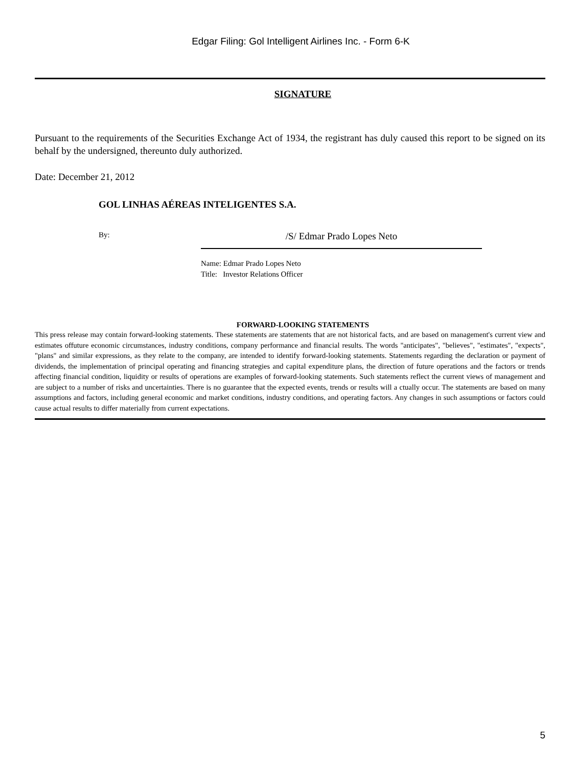Edgar Filing: Gol Intelligent Airlines Inc. - Form 6-K
SIGNATURE
Pursuant to the requirements of the Securities Exchange Act of 1934, the registrant has duly caused this report to be signed on its behalf by the undersigned, thereunto duly authorized.
Date: December 21, 2012
GOL LINHAS AÉREAS INTELIGENTES S.A.
By:
/S/ Edmar Prado Lopes Neto
Name: Edmar Prado Lopes Neto
Title: Investor Relations Officer
FORWARD-LOOKING STATEMENTS
This press release may contain forward-looking statements. These statements are statements that are not historical facts, and are based on management's current view and estimates offuture economic circumstances, industry conditions, company performance and financial results. The words "anticipates", "believes", "estimates", "expects", "plans" and similar expressions, as they relate to the company, are intended to identify forward-looking statements. Statements regarding the declaration or payment of dividends, the implementation of principal operating and financing strategies and capital expenditure plans, the direction of future operations and the factors or trends affecting financial condition, liquidity or results of operations are examples of forward-looking statements. Such statements reflect the current views of management and are subject to a number of risks and uncertainties. There is no guarantee that the expected events, trends or results will a ctually occur. The statements are based on many assumptions and factors, including general economic and market conditions, industry conditions, and operating factors. Any changes in such assumptions or factors could cause actual results to differ materially from current expectations.
5